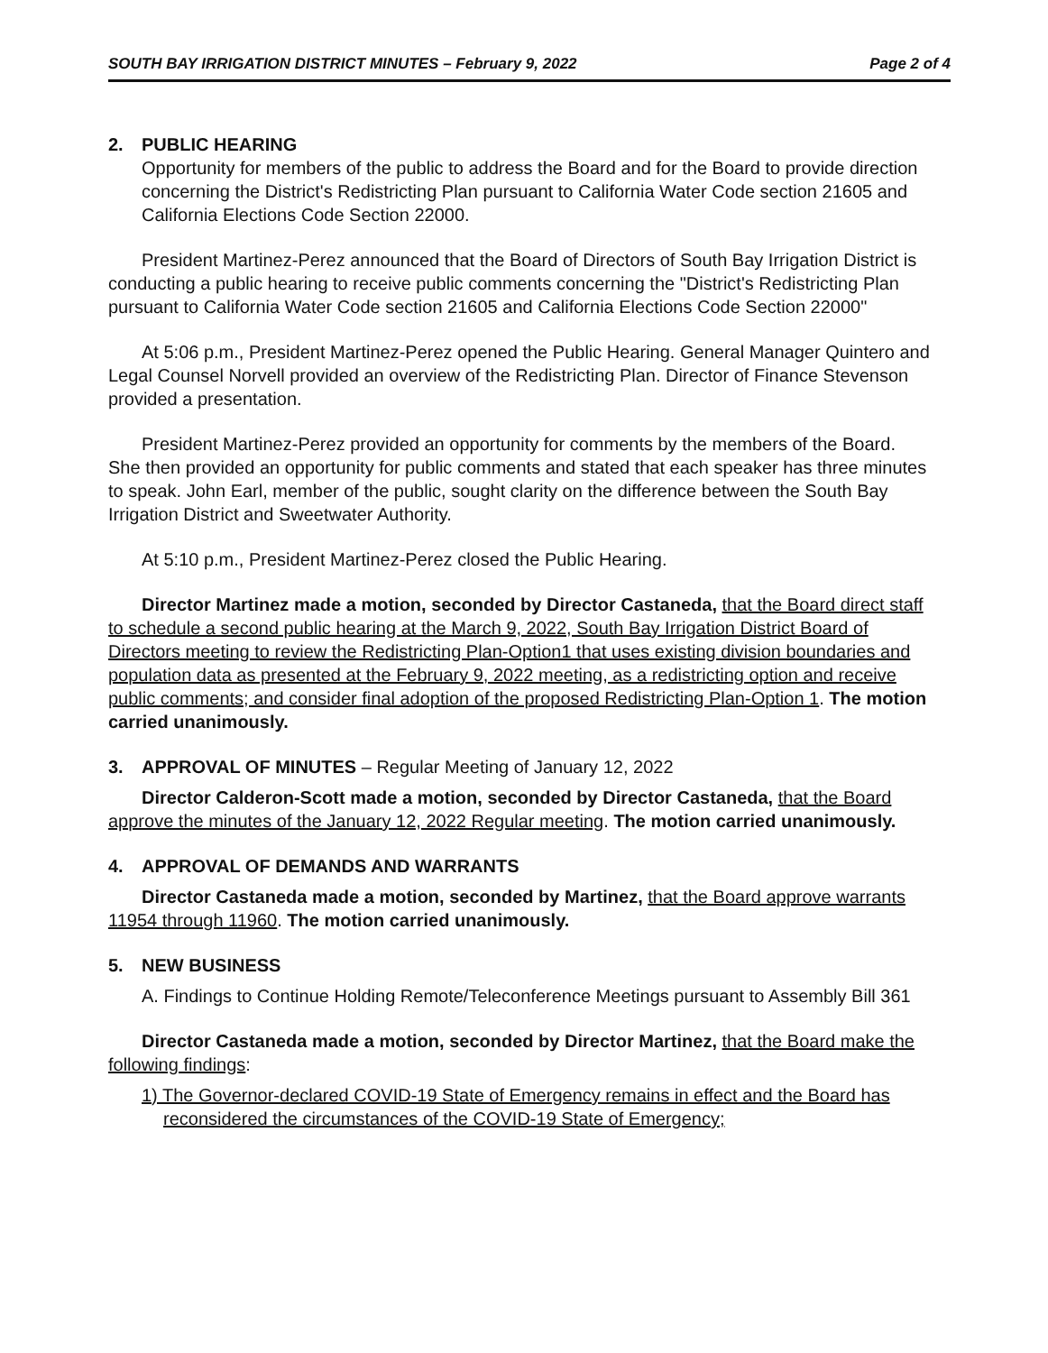SOUTH BAY IRRIGATION DISTRICT MINUTES – February 9, 2022 Page 2 of 4
2. PUBLIC HEARING
Opportunity for members of the public to address the Board and for the Board to provide direction concerning the District's Redistricting Plan pursuant to California Water Code section 21605 and California Elections Code Section 22000.
President Martinez-Perez announced that the Board of Directors of South Bay Irrigation District is conducting a public hearing to receive public comments concerning the "District's Redistricting Plan pursuant to California Water Code section 21605 and California Elections Code Section 22000"
At 5:06 p.m., President Martinez-Perez opened the Public Hearing. General Manager Quintero and Legal Counsel Norvell provided an overview of the Redistricting Plan. Director of Finance Stevenson provided a presentation.
President Martinez-Perez provided an opportunity for comments by the members of the Board. She then provided an opportunity for public comments and stated that each speaker has three minutes to speak. John Earl, member of the public, sought clarity on the difference between the South Bay Irrigation District and Sweetwater Authority.
At 5:10 p.m., President Martinez-Perez closed the Public Hearing.
Director Martinez made a motion, seconded by Director Castaneda, that the Board direct staff to schedule a second public hearing at the March 9, 2022, South Bay Irrigation District Board of Directors meeting to review the Redistricting Plan-Option1 that uses existing division boundaries and population data as presented at the February 9, 2022 meeting, as a redistricting option and receive public comments; and consider final adoption of the proposed Redistricting Plan-Option 1. The motion carried unanimously.
3. APPROVAL OF MINUTES – Regular Meeting of January 12, 2022
Director Calderon-Scott made a motion, seconded by Director Castaneda, that the Board approve the minutes of the January 12, 2022 Regular meeting. The motion carried unanimously.
4. APPROVAL OF DEMANDS AND WARRANTS
Director Castaneda made a motion, seconded by Martinez, that the Board approve warrants 11954 through 11960. The motion carried unanimously.
5. NEW BUSINESS
A. Findings to Continue Holding Remote/Teleconference Meetings pursuant to Assembly Bill 361
Director Castaneda made a motion, seconded by Director Martinez, that the Board make the following findings:
1) The Governor-declared COVID-19 State of Emergency remains in effect and the Board has reconsidered the circumstances of the COVID-19 State of Emergency;